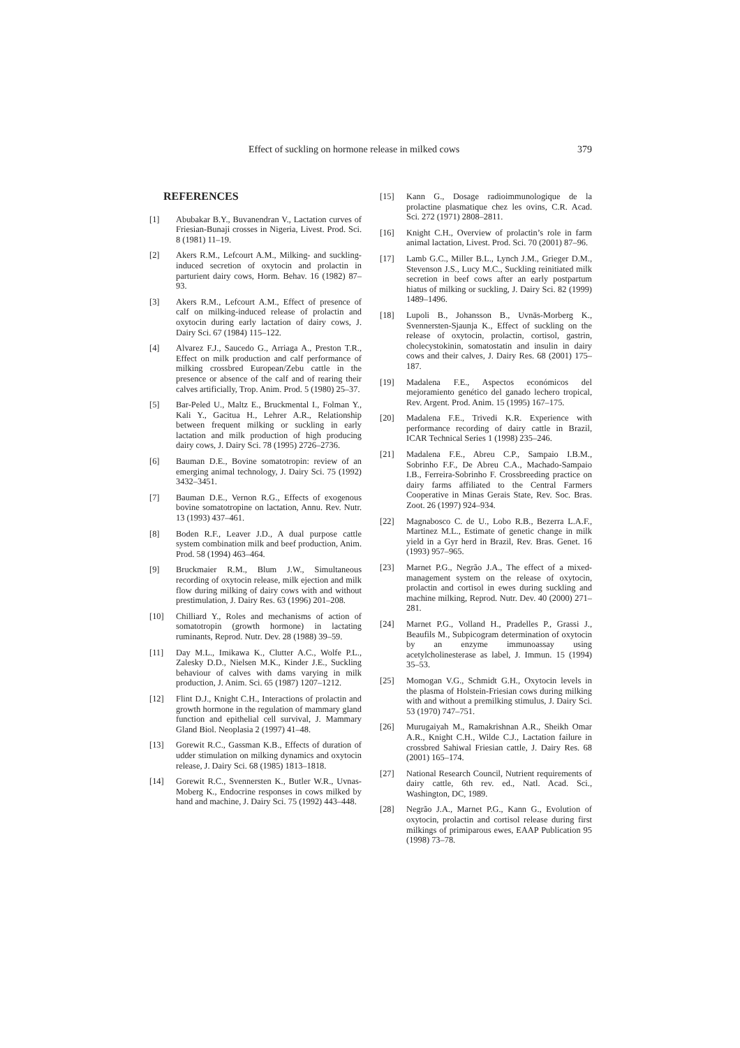Effect of suckling on hormone release in milked cows 379
REFERENCES
[1] Abubakar B.Y., Buvanendran V., Lactation curves of Friesian-Bunaji crosses in Nigeria, Livest. Prod. Sci. 8 (1981) 11–19.
[2] Akers R.M., Lefcourt A.M., Milking- and suckling-induced secretion of oxytocin and prolactin in parturient dairy cows, Horm. Behav. 16 (1982) 87–93.
[3] Akers R.M., Lefcourt A.M., Effect of presence of calf on milking-induced release of prolactin and oxytocin during early lactation of dairy cows, J. Dairy Sci. 67 (1984) 115–122.
[4] Alvarez F.J., Saucedo G., Arriaga A., Preston T.R., Effect on milk production and calf performance of milking crossbred European/Zebu cattle in the presence or absence of the calf and of rearing their calves artificially, Trop. Anim. Prod. 5 (1980) 25–37.
[5] Bar-Peled U., Maltz E., Bruckmental I., Folman Y., Kali Y., Gacitua H., Lehrer A.R., Relationship between frequent milking or suckling in early lactation and milk production of high producing dairy cows, J. Dairy Sci. 78 (1995) 2726–2736.
[6] Bauman D.E., Bovine somatotropin: review of an emerging animal technology, J. Dairy Sci. 75 (1992) 3432–3451.
[7] Bauman D.E., Vernon R.G., Effects of exogenous bovine somatotropine on lactation, Annu. Rev. Nutr. 13 (1993) 437–461.
[8] Boden R.F., Leaver J.D., A dual purpose cattle system combination milk and beef production, Anim. Prod. 58 (1994) 463–464.
[9] Bruckmaier R.M., Blum J.W., Simultaneous recording of oxytocin release, milk ejection and milk flow during milking of dairy cows with and without prestimulation, J. Dairy Res. 63 (1996) 201–208.
[10] Chilliard Y., Roles and mechanisms of action of somatotropin (growth hormone) in lactating ruminants, Reprod. Nutr. Dev. 28 (1988) 39–59.
[11] Day M.L., Imikawa K., Clutter A.C., Wolfe P.L., Zalesky D.D., Nielsen M.K., Kinder J.E., Suckling behaviour of calves with dams varying in milk production, J. Anim. Sci. 65 (1987) 1207–1212.
[12] Flint D.J., Knight C.H., Interactions of prolactin and growth hormone in the regulation of mammary gland function and epithelial cell survival, J. Mammary Gland Biol. Neoplasia 2 (1997) 41–48.
[13] Gorewit R.C., Gassman K.B., Effects of duration of udder stimulation on milking dynamics and oxytocin release, J. Dairy Sci. 68 (1985) 1813–1818.
[14] Gorewit R.C., Svennersten K., Butler W.R., Uvnas-Moberg K., Endocrine responses in cows milked by hand and machine, J. Dairy Sci. 75 (1992) 443–448.
[15] Kann G., Dosage radioimmunologique de la prolactine plasmatique chez les ovins, C.R. Acad. Sci. 272 (1971) 2808–2811.
[16] Knight C.H., Overview of prolactin’s role in farm animal lactation, Livest. Prod. Sci. 70 (2001) 87–96.
[17] Lamb G.C., Miller B.L., Lynch J.M., Grieger D.M., Stevenson J.S., Lucy M.C., Suckling reinitiated milk secretion in beef cows after an early postpartum hiatus of milking or suckling, J. Dairy Sci. 82 (1999) 1489–1496.
[18] Lupoli B., Johansson B., Uvnäs-Morberg K., Svennersten-Sjaunja K., Effect of suckling on the release of oxytocin, prolactin, cortisol, gastrin, cholecystokinin, somatostatin and insulin in dairy cows and their calves, J. Dairy Res. 68 (2001) 175–187.
[19] Madalena F.E., Aspectos económicos del mejoramiento genético del ganado lechero tropical, Rev. Argent. Prod. Anim. 15 (1995) 167–175.
[20] Madalena F.E., Trivedi K.R. Experience with performance recording of dairy cattle in Brazil, ICAR Technical Series 1 (1998) 235–246.
[21] Madalena F.E., Abreu C.P., Sampaio I.B.M., Sobrinho F.F., De Abreu C.A., Machado-Sampaio I.B., Ferreira-Sobrinho F. Crossbreeding practice on dairy farms affiliated to the Central Farmers Cooperative in Minas Gerais State, Rev. Soc. Bras. Zoot. 26 (1997) 924–934.
[22] Magnabosco C. de U., Lobo R.B., Bezerra L.A.F., Martinez M.L., Estimate of genetic change in milk yield in a Gyr herd in Brazil, Rev. Bras. Genet. 16 (1993) 957–965.
[23] Marnet P.G., Negrão J.A., The effect of a mixed-management system on the release of oxytocin, prolactin and cortisol in ewes during suckling and machine milking, Reprod. Nutr. Dev. 40 (2000) 271–281.
[24] Marnet P.G., Volland H., Pradelles P., Grassi J., Beaufils M., Subpicogram determination of oxytocin by an enzyme immunoassay using acetylcholinesterase as label, J. Immun. 15 (1994) 35–53.
[25] Momogan V.G., Schmidt G.H., Oxytocin levels in the plasma of Holstein-Friesian cows during milking with and without a premilking stimulus, J. Dairy Sci. 53 (1970) 747–751.
[26] Murugaiyah M., Ramakrishnan A.R., Sheikh Omar A.R., Knight C.H., Wilde C.J., Lactation failure in crossbred Sahiwal Friesian cattle, J. Dairy Res. 68 (2001) 165–174.
[27] National Research Council, Nutrient requirements of dairy cattle, 6th rev. ed., Natl. Acad. Sci., Washington, DC, 1989.
[28] Negrão J.A., Marnet P.G., Kann G., Evolution of oxytocin, prolactin and cortisol release during first milkings of primiparous ewes, EAAP Publication 95 (1998) 73–78.